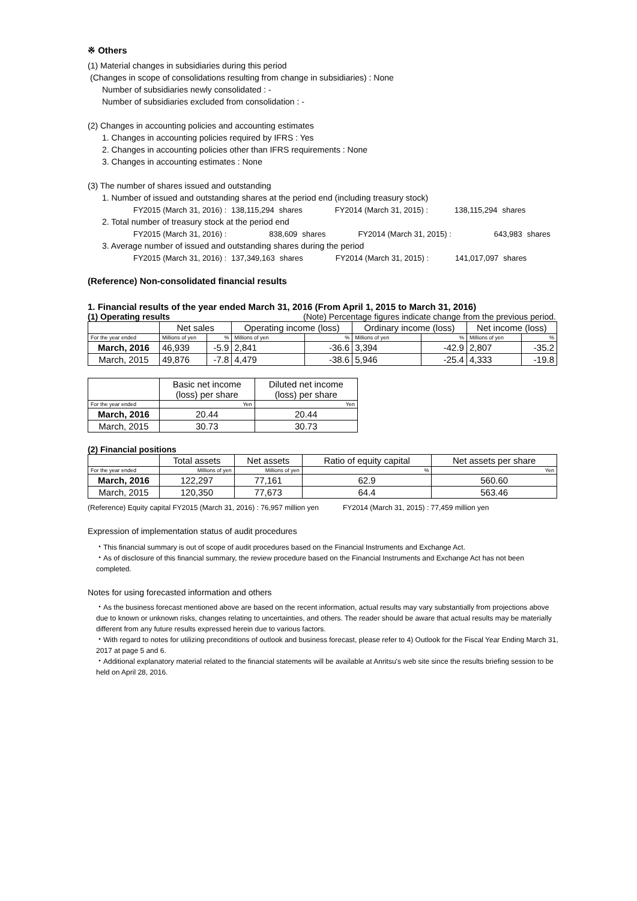※ Others
(1) Material changes in subsidiaries during this period
(Changes in scope of consolidations resulting from change in subsidiaries) : None
Number of subsidiaries newly consolidated : -
Number of subsidiaries excluded from consolidation : -
(2) Changes in accounting policies and accounting estimates
1. Changes in accounting policies required by IFRS : Yes
2. Changes in accounting policies other than IFRS requirements : None
3. Changes in accounting estimates : None
(3) The number of shares issued and outstanding
1. Number of issued and outstanding shares at the period end (including treasury stock)
| FY2015 (March 31, 2016) : | 138,115,294 | shares | FY2014 (March 31, 2015) : | 138,115,294 | shares |
2. Total number of treasury stock at the period end
| FY2015 (March 31, 2016) : | 838,609 | shares | FY2014 (March 31, 2015) : | 643,983 | shares |
3. Average number of issued and outstanding shares during the period
| FY2015 (March 31, 2016) : | 137,349,163 | shares | FY2014 (March 31, 2015) : | 141,017,097 | shares |
(Reference) Non-consolidated financial results
1. Financial results of the year ended March 31, 2016 (From April 1, 2015 to March 31, 2016)
(1) Operating results (Note) Percentage figures indicate change from the previous period.
| | Net sales | | Operating income (loss) | | Ordinary income (loss) | | Net income (loss) | |
| --- | --- | --- | --- | --- | --- | --- | --- | --- |
| For the year ended | Millions of yen | % | Millions of yen | % | Millions of yen | % | Millions of yen | % |
| March, 2016 | 46,939 | -5.9 | 2,841 | -36.6 | 3,394 | -42.9 | 2,807 | -35.2 |
| March, 2015 | 49,876 | -7.8 | 4,479 | -38.6 | 5,946 | -25.4 | 4,333 | -19.8 |
| | Basic net income (loss) per share | Diluted net income (loss) per share |
| --- | --- | --- |
| For the year ended | Yen | Yen |
| March, 2016 | 20.44 | 20.44 |
| March, 2015 | 30.73 | 30.73 |
(2) Financial positions
| | Total assets | Net assets | Ratio of equity capital | Net assets per share |
| --- | --- | --- | --- | --- |
| For the year ended | Millions of yen | Millions of yen | % | Yen |
| March, 2016 | 122,297 | 77,161 | 62.9 | 560.60 |
| March, 2015 | 120,350 | 77,673 | 64.4 | 563.46 |
(Reference) Equity capital FY2015 (March 31, 2016) : 76,957 million yen FY2014 (March 31, 2015) : 77,459 million yen
Expression of implementation status of audit procedures
・This financial summary is out of scope of audit procedures based on the Financial Instruments and Exchange Act.
・As of disclosure of this financial summary, the review procedure based on the Financial Instruments and Exchange Act has not been completed.
Notes for using forecasted information and others
・As the business forecast mentioned above are based on the recent information, actual results may vary substantially from projections above due to known or unknown risks, changes relating to uncertainties, and others. The reader should be aware that actual results may be materially different from any future results expressed herein due to various factors.
・With regard to notes for utilizing preconditions of outlook and business forecast, please refer to 4) Outlook for the Fiscal Year Ending March 31, 2017 at page 5 and 6.
・Additional explanatory material related to the financial statements will be available at Anritsu's web site since the results briefing session to be held on April 28, 2016.